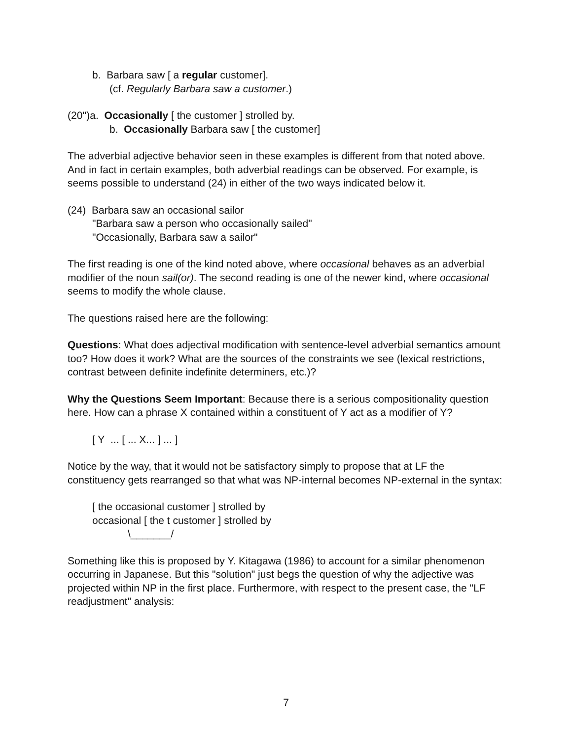b. Barbara saw [ a regular customer].
(cf. Regularly Barbara saw a customer.)
(20'')a. Occasionally [ the customer ] strolled by.
b. Occasionally Barbara saw [ the customer]
The adverbial adjective behavior seen in these examples is different from that noted above. And in fact in certain examples, both adverbial readings can be observed. For example, is seems possible to understand (24) in either of the two ways indicated below it.
(24) Barbara saw an occasional sailor
"Barbara saw a person who occasionally sailed"
"Occasionally, Barbara saw a sailor"
The first reading is one of the kind noted above, where occasional behaves as an adverbial modifier of the noun sail(or). The second reading is one of the newer kind, where occasional seems to modify the whole clause.
The questions raised here are the following:
Questions: What does adjectival modification with sentence-level adverbial semantics amount too? How does it work? What are the sources of the constraints we see (lexical restrictions, contrast between definite indefinite determiners, etc.)?
Why the Questions Seem Important: Because there is a serious compositionality question here. How can a phrase X contained within a constituent of Y act as a modifier of Y?
[ Y ... [ ... X... ] ... ]
Notice by the way, that it would not be satisfactory simply to propose that at LF the constituency gets rearranged so that what was NP-internal becomes NP-external in the syntax:
[ the occasional customer ] strolled by
occasional [ the t customer ] strolled by
\_______/
Something like this is proposed by Y. Kitagawa (1986) to account for a similar phenomenon occurring in Japanese. But this "solution" just begs the question of why the adjective was projected within NP in the first place. Furthermore, with respect to the present case, the "LF readjustment" analysis:
7